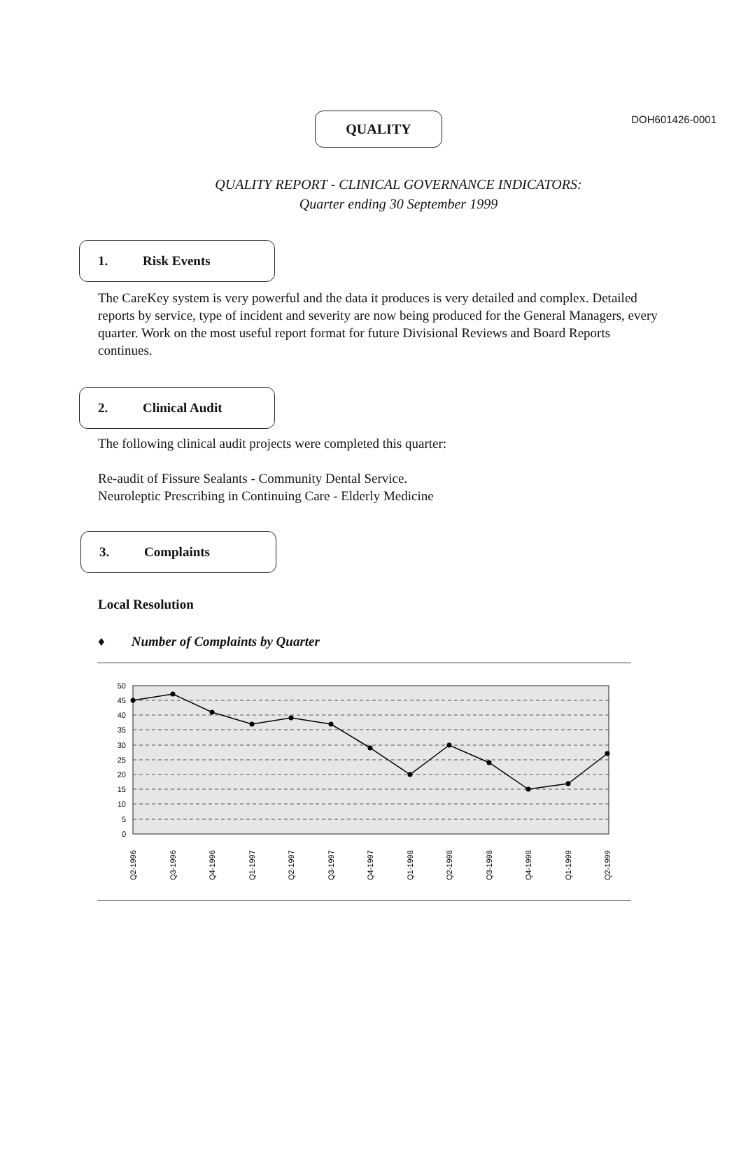DOH601426-0001
QUALITY
QUALITY REPORT - CLINICAL GOVERNANCE INDICATORS:
Quarter ending 30 September 1999
1. Risk Events
The CareKey system is very powerful and the data it produces is very detailed and complex. Detailed reports by service, type of incident and severity are now being produced for the General Managers, every quarter. Work on the most useful report format for future Divisional Reviews and Board Reports continues.
2. Clinical Audit
The following clinical audit projects were completed this quarter:
Re-audit of Fissure Sealants - Community Dental Service.
Neuroleptic Prescribing in Continuing Care - Elderly Medicine
3. Complaints
Local Resolution
♦ Number of Complaints by Quarter
50
45
40
35
30
25
20
15
10
5
0
Q2-1996
Q3-1996
Q4-1996
Q1-1997
Q2-1997
Q3-1997
Q4-1997
Q1-1998
Q2-1998
Q3-1998
Q4-1998
Q1-1999
Q2-1999